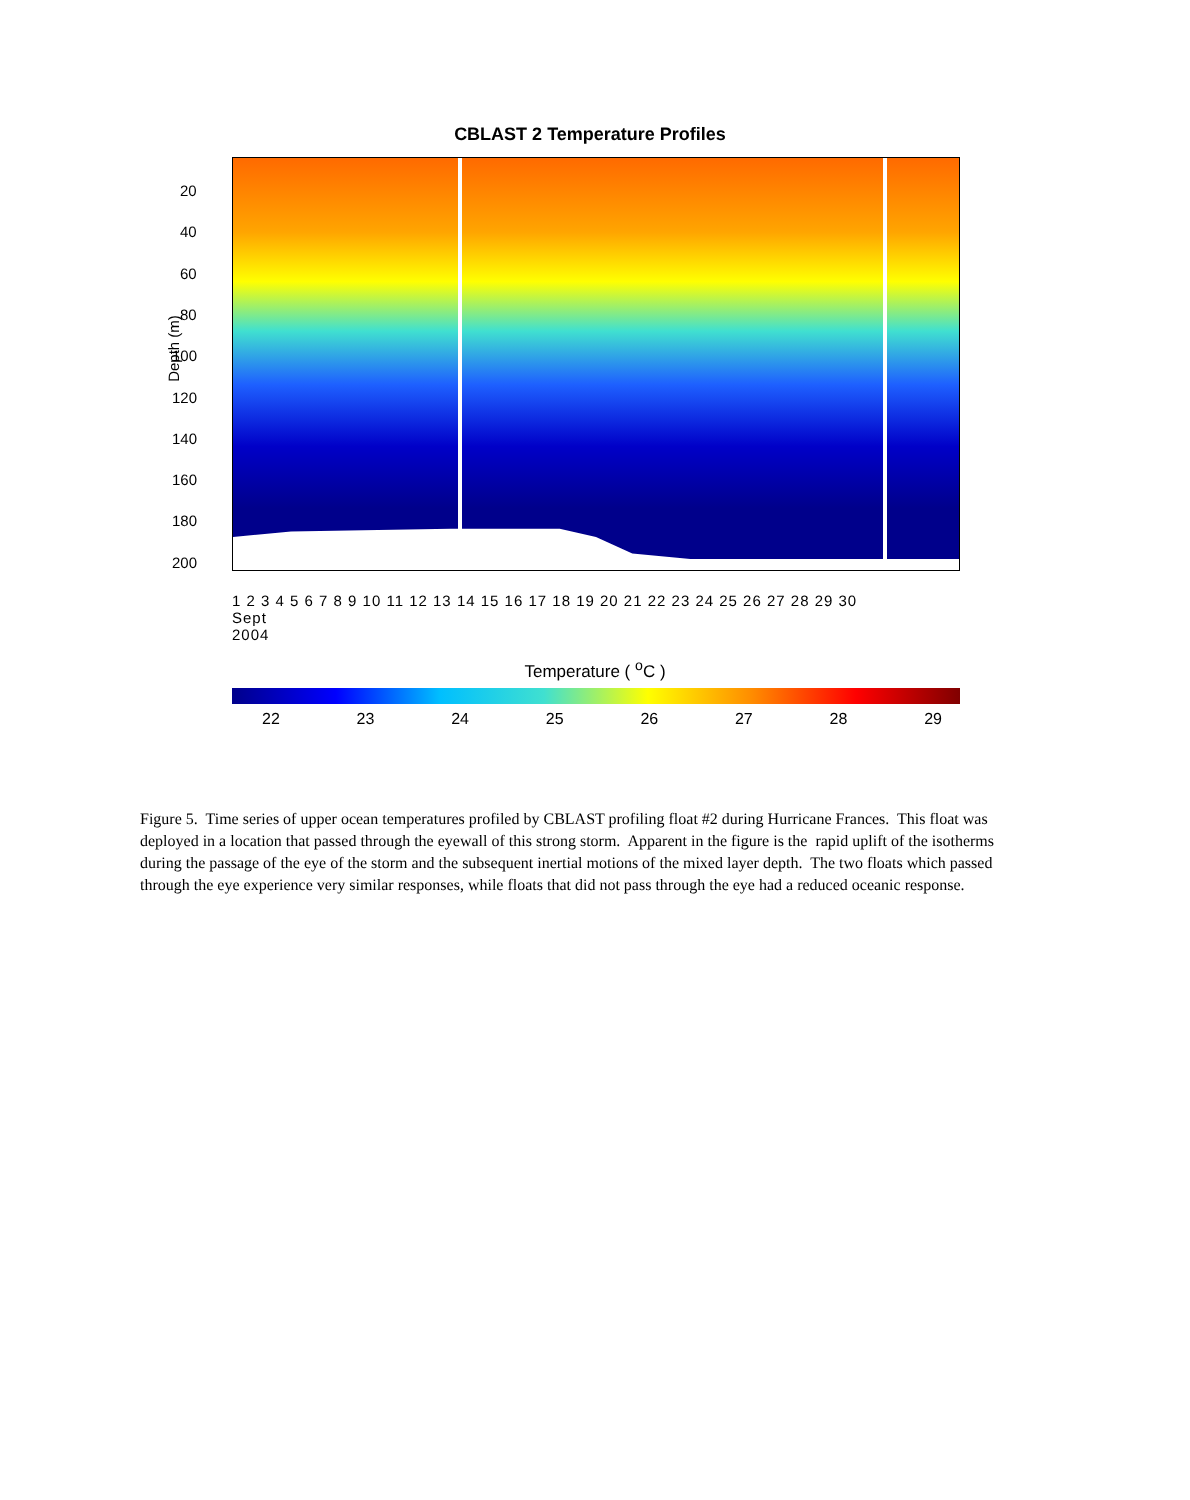CBLAST 2 Temperature Profiles
Depth (m)
20
40
60
80
100
120
140
160
180
200
1 2 3 4 5 6 7 8 9 10 11 12 13 14 15 16 17 18 19 20 21 22 23 24 25 26 27 28 29 30
Sept
2004
Temperature ( <sup>o</sup>C )
22 23 24 25 26 27 28 29
Figure 5. Time series of upper ocean temperatures profiled by CBLAST profiling float #2 during Hurricane Frances. This float was deployed in a location that passed through the eyewall of this strong storm. Apparent in the figure is the rapid uplift of the isotherms during the passage of the eye of the storm and the subsequent inertial motions of the mixed layer depth. The two floats which passed through the eye experience very similar responses, while floats that did not pass through the eye had a reduced oceanic response.